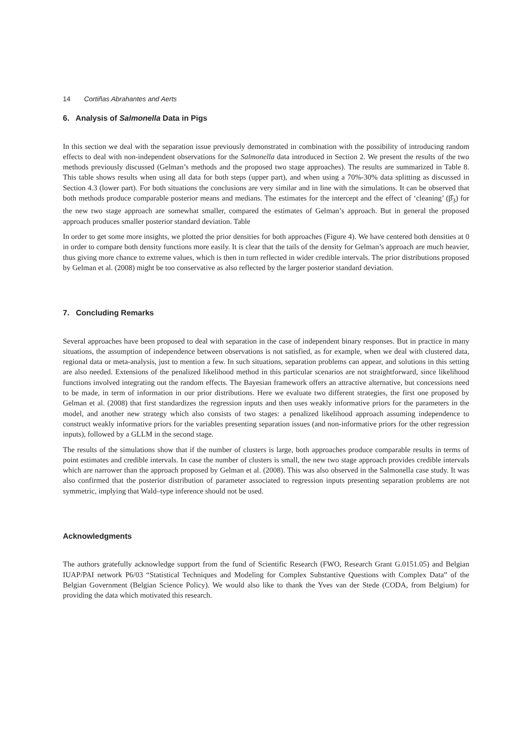14 Cortiñas Abrahantes and Aerts
6. Analysis of Salmonella Data in Pigs
In this section we deal with the separation issue previously demonstrated in combination with the possibility of introducing random effects to deal with non-independent observations for the Salmonella data introduced in Section 2. We present the results of the two methods previously discussed (Gelman’s methods and the proposed two stage approaches). The results are summarized in Table 8. This table shows results when using all data for both steps (upper part), and when using a 70%-30% data splitting as discussed in Section 4.3 (lower part). For both situations the conclusions are very similar and in line with the simulations. It can be observed that both methods produce comparable posterior means and medians. The estimates for the intercept and the effect of ‘cleaning’ (β̂<sub>3</sub>) for the new two stage approach are somewhat smaller, compared the estimates of Gelman’s approach. But in general the proposed approach produces smaller posterior standard deviation. Table
In order to get some more insights, we plotted the prior densities for both approaches (Figure 4). We have centered both densities at 0 in order to compare both density functions more easily. It is clear that the tails of the density for Gelman’s approach are much heavier, thus giving more chance to extreme values, which is then in turn reflected in wider credible intervals. The prior distributions proposed by Gelman et al. (2008) might be too conservative as also reflected by the larger posterior standard deviation.
7. Concluding Remarks
Several approaches have been proposed to deal with separation in the case of independent binary responses. But in practice in many situations, the assumption of independence between observations is not satisfied, as for example, when we deal with clustered data, regional data or meta-analysis, just to mention a few. In such situations, separation problems can appear, and solutions in this setting are also needed. Extensions of the penalized likelihood method in this particular scenarios are not straightforward, since likelihood functions involved integrating out the random effects. The Bayesian framework offers an attractive alternative, but concessions need to be made, in term of information in our prior distributions. Here we evaluate two different strategies, the first one proposed by Gelman et al. (2008) that first standardizes the regression inputs and then uses weakly informative priors for the parameters in the model, and another new strategy which also consists of two stages: a penalized likelihood approach assuming independence to construct weakly informative priors for the variables presenting separation issues (and non-informative priors for the other regression inputs), followed by a GLLM in the second stage.
The results of the simulations show that if the number of clusters is large, both approaches produce comparable results in terms of point estimates and credible intervals. In case the number of clusters is small, the new two stage approach provides credible intervals which are narrower than the approach proposed by Gelman et al. (2008). This was also observed in the Salmonella case study. It was also confirmed that the posterior distribution of parameter associated to regression inputs presenting separation problems are not symmetric, implying that Wald–type inference should not be used.
Acknowledgments
The authors gratefully acknowledge support from the fund of Scientific Research (FWO, Research Grant G.0151.05) and Belgian IUAP/PAI network P6/03 “Statistical Techniques and Modeling for Complex Substantive Questions with Complex Data” of the Belgian Government (Belgian Science Policy). We would also like to thank the Yves van der Stede (CODA, from Belgium) for providing the data which motivated this research.